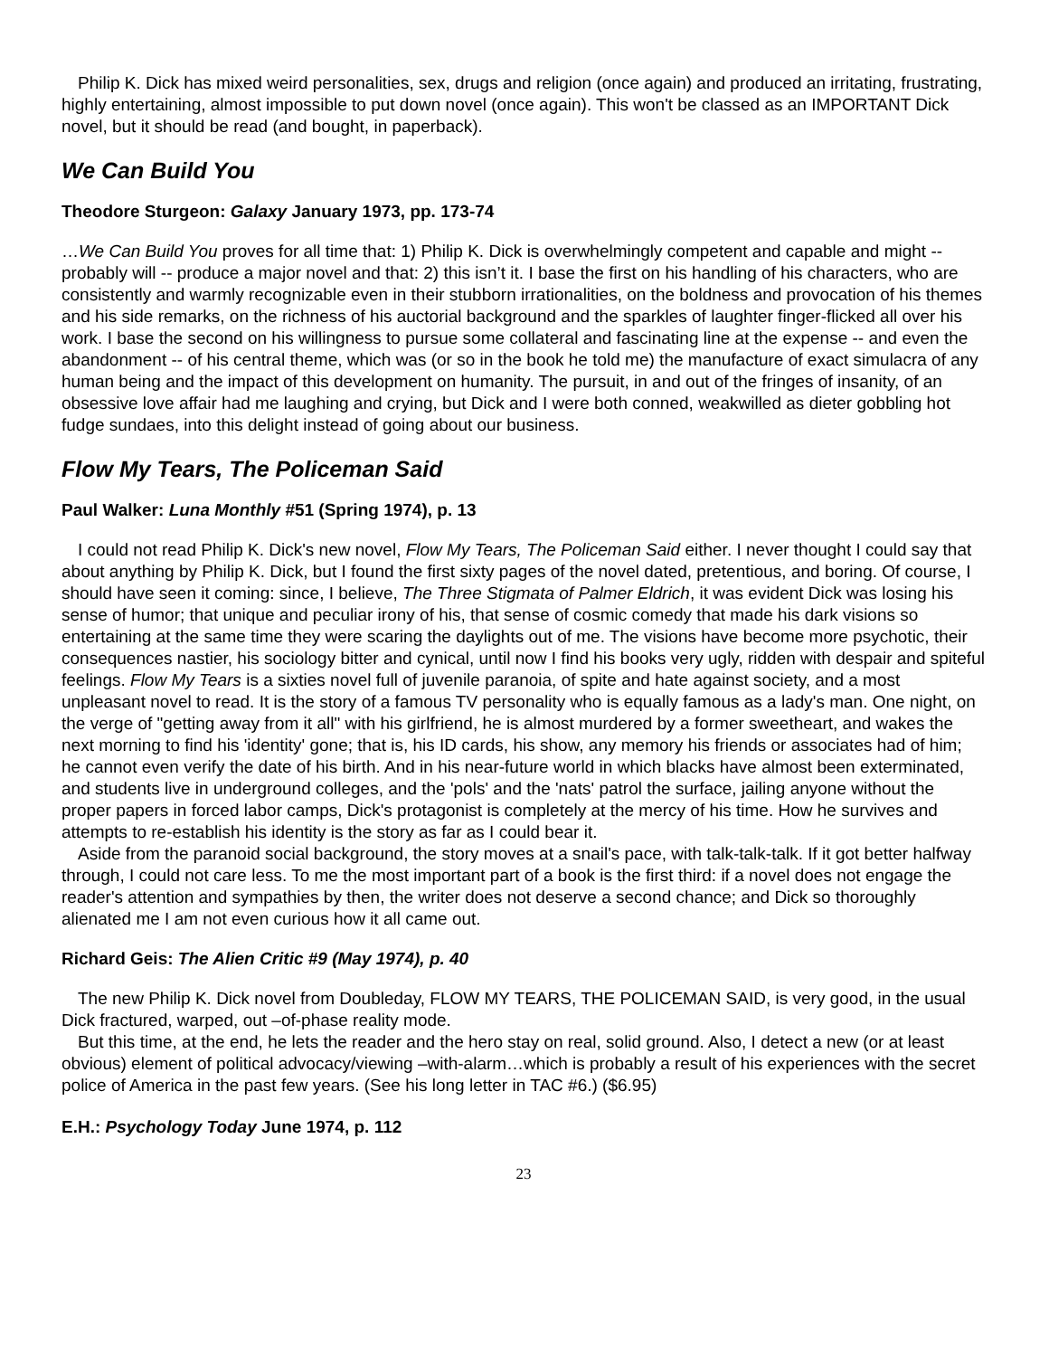Philip K. Dick has mixed weird personalities, sex, drugs and religion (once again) and produced an irritating, frustrating, highly entertaining, almost impossible to put down novel (once again). This won't be classed as an IMPORTANT Dick novel, but it should be read (and bought, in paperback).
We Can Build You
Theodore Sturgeon: Galaxy January 1973, pp. 173-74
…We Can Build You proves for all time that: 1) Philip K. Dick is overwhelmingly competent and capable and might -- probably will -- produce a major novel and that: 2) this isn’t it. I base the first on his handling of his characters, who are consistently and warmly recognizable even in their stubborn irrationalities, on the boldness and provocation of his themes and his side remarks, on the richness of his auctorial background and the sparkles of laughter finger-flicked all over his work. I base the second on his willingness to pursue some collateral and fascinating line at the expense -- and even the abandonment -- of his central theme, which was (or so in the book he told me) the manufacture of exact simulacra of any human being and the impact of this development on humanity. The pursuit, in and out of the fringes of insanity, of an obsessive love affair had me laughing and crying, but Dick and I were both conned, weakwilled as dieter gobbling hot fudge sundaes, into this delight instead of going about our business.
Flow My Tears, The Policeman Said
Paul Walker: Luna Monthly #51 (Spring 1974), p. 13
I could not read Philip K. Dick's new novel, Flow My Tears, The Policeman Said either. I never thought I could say that about anything by Philip K. Dick, but I found the first sixty pages of the novel dated, pretentious, and boring. Of course, I should have seen it coming: since, I believe, The Three Stigmata of Palmer Eldrich, it was evident Dick was losing his sense of humor; that unique and peculiar irony of his, that sense of cosmic comedy that made his dark visions so entertaining at the same time they were scaring the daylights out of me. The visions have become more psychotic, their consequences nastier, his sociology bitter and cynical, until now I find his books very ugly, ridden with despair and spiteful feelings. Flow My Tears is a sixties novel full of juvenile paranoia, of spite and hate against society, and a most unpleasant novel to read. It is the story of a famous TV personality who is equally famous as a lady's man. One night, on the verge of "getting away from it all" with his girlfriend, he is almost murdered by a former sweetheart, and wakes the next morning to find his 'identity' gone; that is, his ID cards, his show, any memory his friends or associates had of him; he cannot even verify the date of his birth. And in his near-future world in which blacks have almost been exterminated, and students live in underground colleges, and the 'pols' and the 'nats' patrol the surface, jailing anyone without the proper papers in forced labor camps, Dick's protagonist is completely at the mercy of his time. How he survives and attempts to re-establish his identity is the story as far as I could bear it.
Aside from the paranoid social background, the story moves at a snail's pace, with talk-talk-talk. If it got better halfway through, I could not care less. To me the most important part of a book is the first third: if a novel does not engage the reader's attention and sympathies by then, the writer does not deserve a second chance; and Dick so thoroughly alienated me I am not even curious how it all came out.
Richard Geis: The Alien Critic #9 (May 1974), p. 40
The new Philip K. Dick novel from Doubleday, FLOW MY TEARS, THE POLICEMAN SAID, is very good, in the usual Dick fractured, warped, out –of-phase reality mode.
But this time, at the end, he lets the reader and the hero stay on real, solid ground. Also, I detect a new (or at least obvious) element of political advocacy/viewing –with-alarm…which is probably a result of his experiences with the secret police of America in the past few years. (See his long letter in TAC #6.) ($6.95)
E.H.: Psychology Today June 1974, p. 112
23